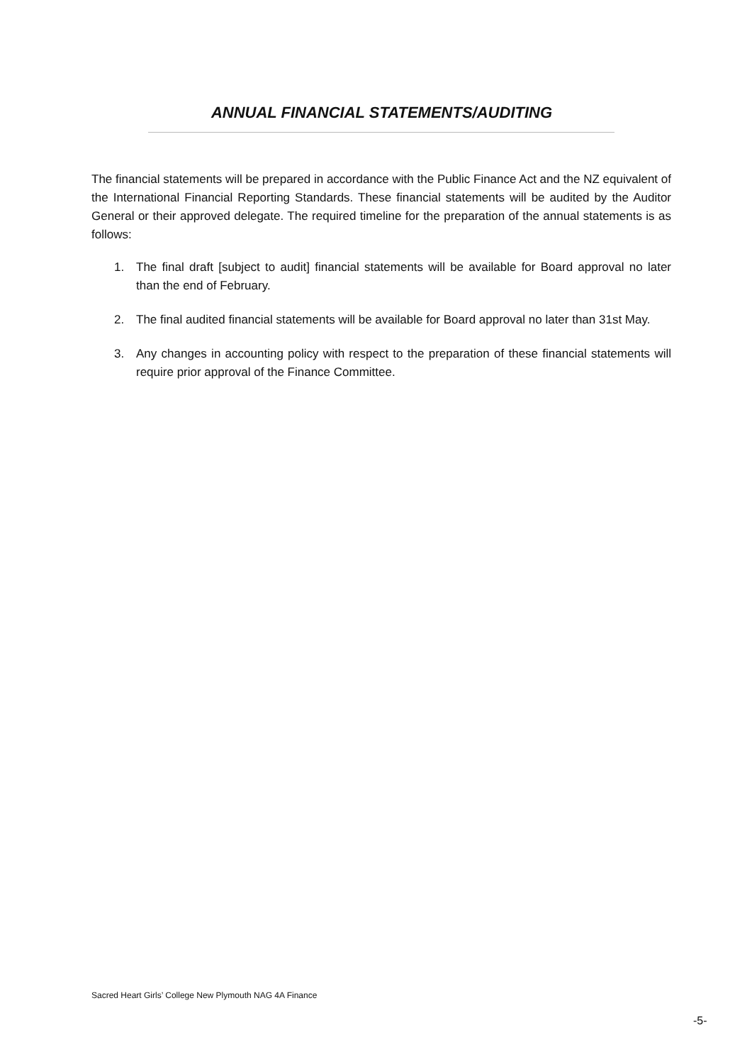ANNUAL FINANCIAL STATEMENTS/AUDITING
The financial statements will be prepared in accordance with the Public Finance Act and the NZ equivalent of the International Financial Reporting Standards. These financial statements will be audited by the Auditor General or their approved delegate. The required timeline for the preparation of the annual statements is as follows:
1. The final draft [subject to audit] financial statements will be available for Board approval no later than the end of February.
2. The final audited financial statements will be available for Board approval no later than 31st May.
3. Any changes in accounting policy with respect to the preparation of these financial statements will require prior approval of the Finance Committee.
Sacred Heart Girls’ College New Plymouth NAG 4A Finance
-5-